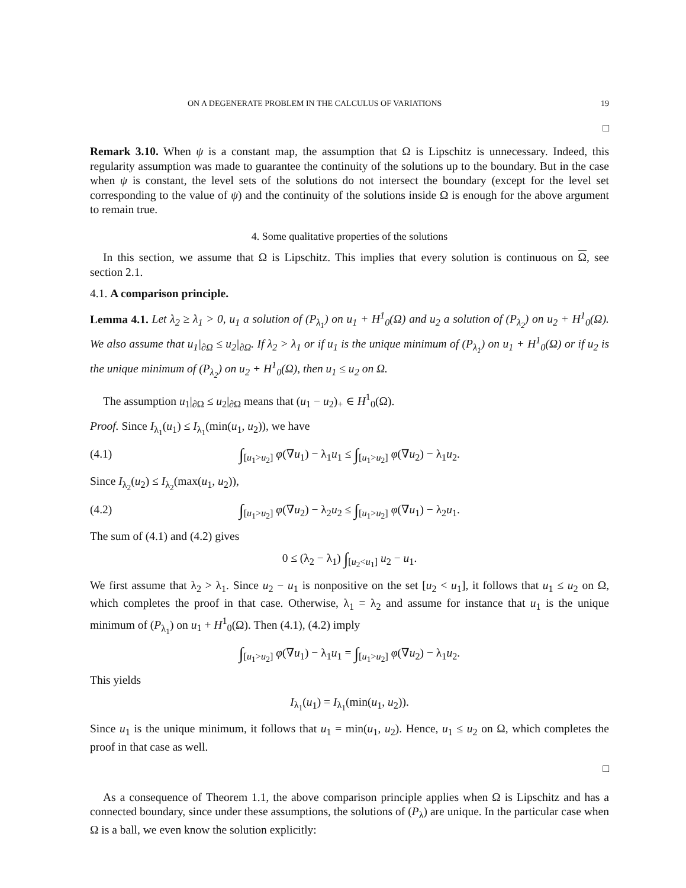ON A DEGENERATE PROBLEM IN THE CALCULUS OF VARIATIONS 19
□
Remark 3.10. When ψ is a constant map, the assumption that Ω is Lipschitz is unnecessary. Indeed, this regularity assumption was made to guarantee the continuity of the solutions up to the boundary. But in the case when ψ is constant, the level sets of the solutions do not intersect the boundary (except for the level set corresponding to the value of ψ) and the continuity of the solutions inside Ω is enough for the above argument to remain true.
4. Some qualitative properties of the solutions
In this section, we assume that Ω is Lipschitz. This implies that every solution is continuous on Ω, see section 2.1.
4.1. A comparison principle.
Lemma 4.1. Let λ<sub>2</sub> ≥ λ<sub>1</sub> > 0, u<sub>1</sub> a solution of (P<sub>λ<sub>1</sub></sub>) on u<sub>1</sub> + H<sup>1</sup><sub>0</sub>(Ω) and u<sub>2</sub> a solution of (P<sub>λ<sub>2</sub></sub>) on u<sub>2</sub> + H<sup>1</sup><sub>0</sub>(Ω). We also assume that u<sub>1</sub>|<sub>∂Ω</sub> ≤ u<sub>2</sub>|<sub>∂Ω</sub>. If λ<sub>2</sub> > λ<sub>1</sub> or if u<sub>1</sub> is the unique minimum of (P<sub>λ<sub>1</sub></sub>) on u<sub>1</sub> + H<sup>1</sup><sub>0</sub>(Ω) or if u<sub>2</sub> is the unique minimum of (P<sub>λ<sub>2</sub></sub>) on u<sub>2</sub> + H<sup>1</sup><sub>0</sub>(Ω), then u<sub>1</sub> ≤ u<sub>2</sub> on Ω.
The assumption u<sub>1</sub>|<sub>∂Ω</sub> ≤ u<sub>2</sub>|<sub>∂Ω</sub> means that (u<sub>1</sub> − u<sub>2</sub>)<sub>+</sub> ∈ H<sup>1</sup><sub>0</sub>(Ω).
Proof. Since I<sub>λ<sub>1</sub></sub>(u<sub>1</sub>) ≤ I<sub>λ<sub>1</sub></sub>(min(u<sub>1</sub>, u<sub>2</sub>)), we have
(4.1) ∫<sub>[u<sub>1</sub>>u<sub>2</sub>]</sub> φ(∇u<sub>1</sub>) − λ<sub>1</sub>u<sub>1</sub> ≤ ∫<sub>[u<sub>1</sub>>u<sub>2</sub>]</sub> φ(∇u<sub>2</sub>) − λ<sub>1</sub>u<sub>2</sub>.
Since I<sub>λ<sub>2</sub></sub>(u<sub>2</sub>) ≤ I<sub>λ<sub>2</sub></sub>(max(u<sub>1</sub>, u<sub>2</sub>)),
(4.2) ∫<sub>[u<sub>1</sub>>u<sub>2</sub>]</sub> φ(∇u<sub>2</sub>) − λ<sub>2</sub>u<sub>2</sub> ≤ ∫<sub>[u<sub>1</sub>>u<sub>2</sub>]</sub> φ(∇u<sub>1</sub>) − λ<sub>2</sub>u<sub>1</sub>.
The sum of (4.1) and (4.2) gives
0 ≤ (λ<sub>2</sub> − λ<sub>1</sub>) ∫<sub>[u<sub>2</sub><u<sub>1</sub>]</sub> u<sub>2</sub> − u<sub>1</sub>.
We first assume that λ<sub>2</sub> > λ<sub>1</sub>. Since u<sub>2</sub> − u<sub>1</sub> is nonpositive on the set [u<sub>2</sub> < u<sub>1</sub>], it follows that u<sub>1</sub> ≤ u<sub>2</sub> on Ω, which completes the proof in that case. Otherwise, λ<sub>1</sub> = λ<sub>2</sub> and assume for instance that u<sub>1</sub> is the unique minimum of (P<sub>λ<sub>1</sub></sub>) on u<sub>1</sub> + H<sup>1</sup><sub>0</sub>(Ω). Then (4.1), (4.2) imply
∫<sub>[u<sub>1</sub>>u<sub>2</sub>]</sub> φ(∇u<sub>1</sub>) − λ<sub>1</sub>u<sub>1</sub> = ∫<sub>[u<sub>1</sub>>u<sub>2</sub>]</sub> φ(∇u<sub>2</sub>) − λ<sub>1</sub>u<sub>2</sub>.
This yields
I<sub>λ<sub>1</sub></sub>(u<sub>1</sub>) = I<sub>λ<sub>1</sub></sub>(min(u<sub>1</sub>, u<sub>2</sub>)).
Since u<sub>1</sub> is the unique minimum, it follows that u<sub>1</sub> = min(u<sub>1</sub>, u<sub>2</sub>). Hence, u<sub>1</sub> ≤ u<sub>2</sub> on Ω, which completes the proof in that case as well.
□
As a consequence of Theorem 1.1, the above comparison principle applies when Ω is Lipschitz and has a connected boundary, since under these assumptions, the solutions of (P<sub>λ</sub>) are unique. In the particular case when Ω is a ball, we even know the solution explicitly: